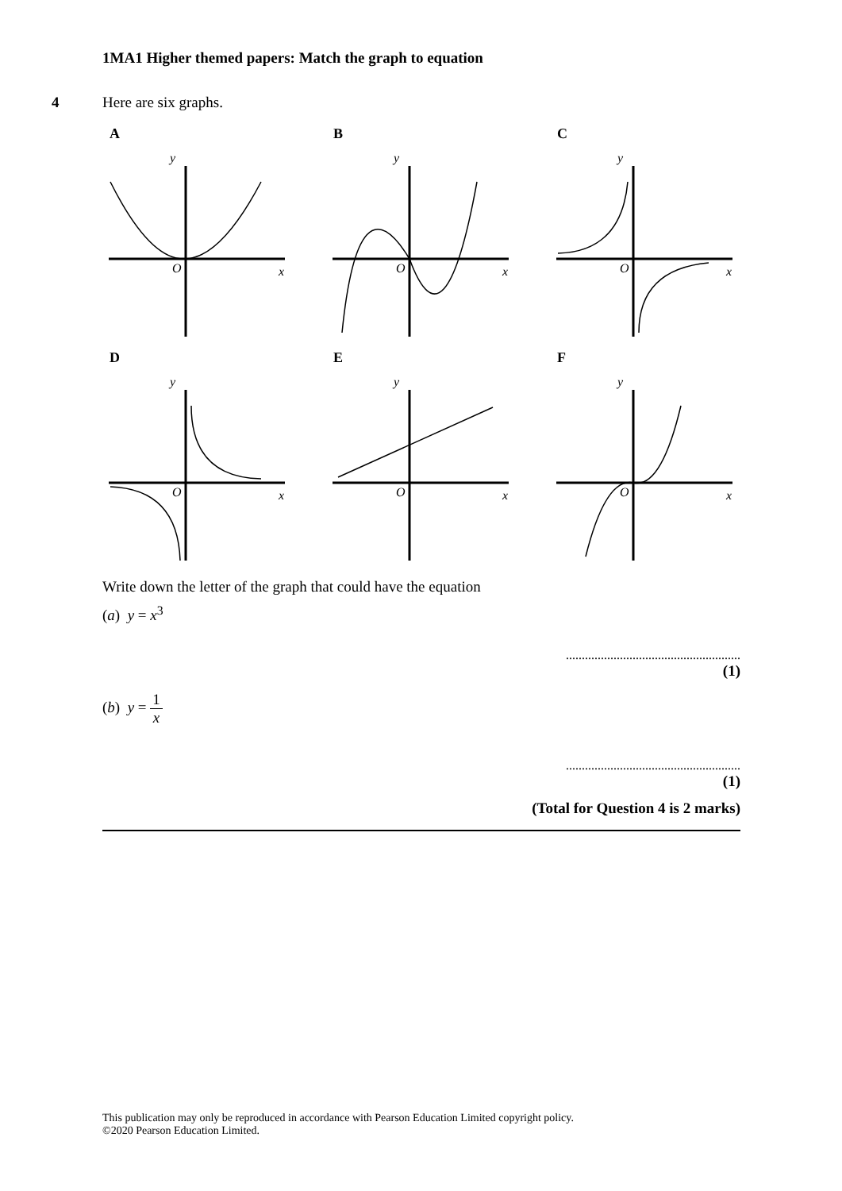1MA1 Higher themed papers: Match the graph to equation
4 Here are six graphs.
A
y
O
x
B
y
O
x
C
y
O
x
D
y
O
x
E
y
O
x
F
y
O
x
Write down the letter of the graph that could have the equation
(a) y = x<sup>3</sup>
.......................................................
(1)
(b) y = 1 x
.......................................................
(1)
(Total for Question 4 is 2 marks)
This publication may only be reproduced in accordance with Pearson Education Limited copyright policy.
©2020 Pearson Education Limited.